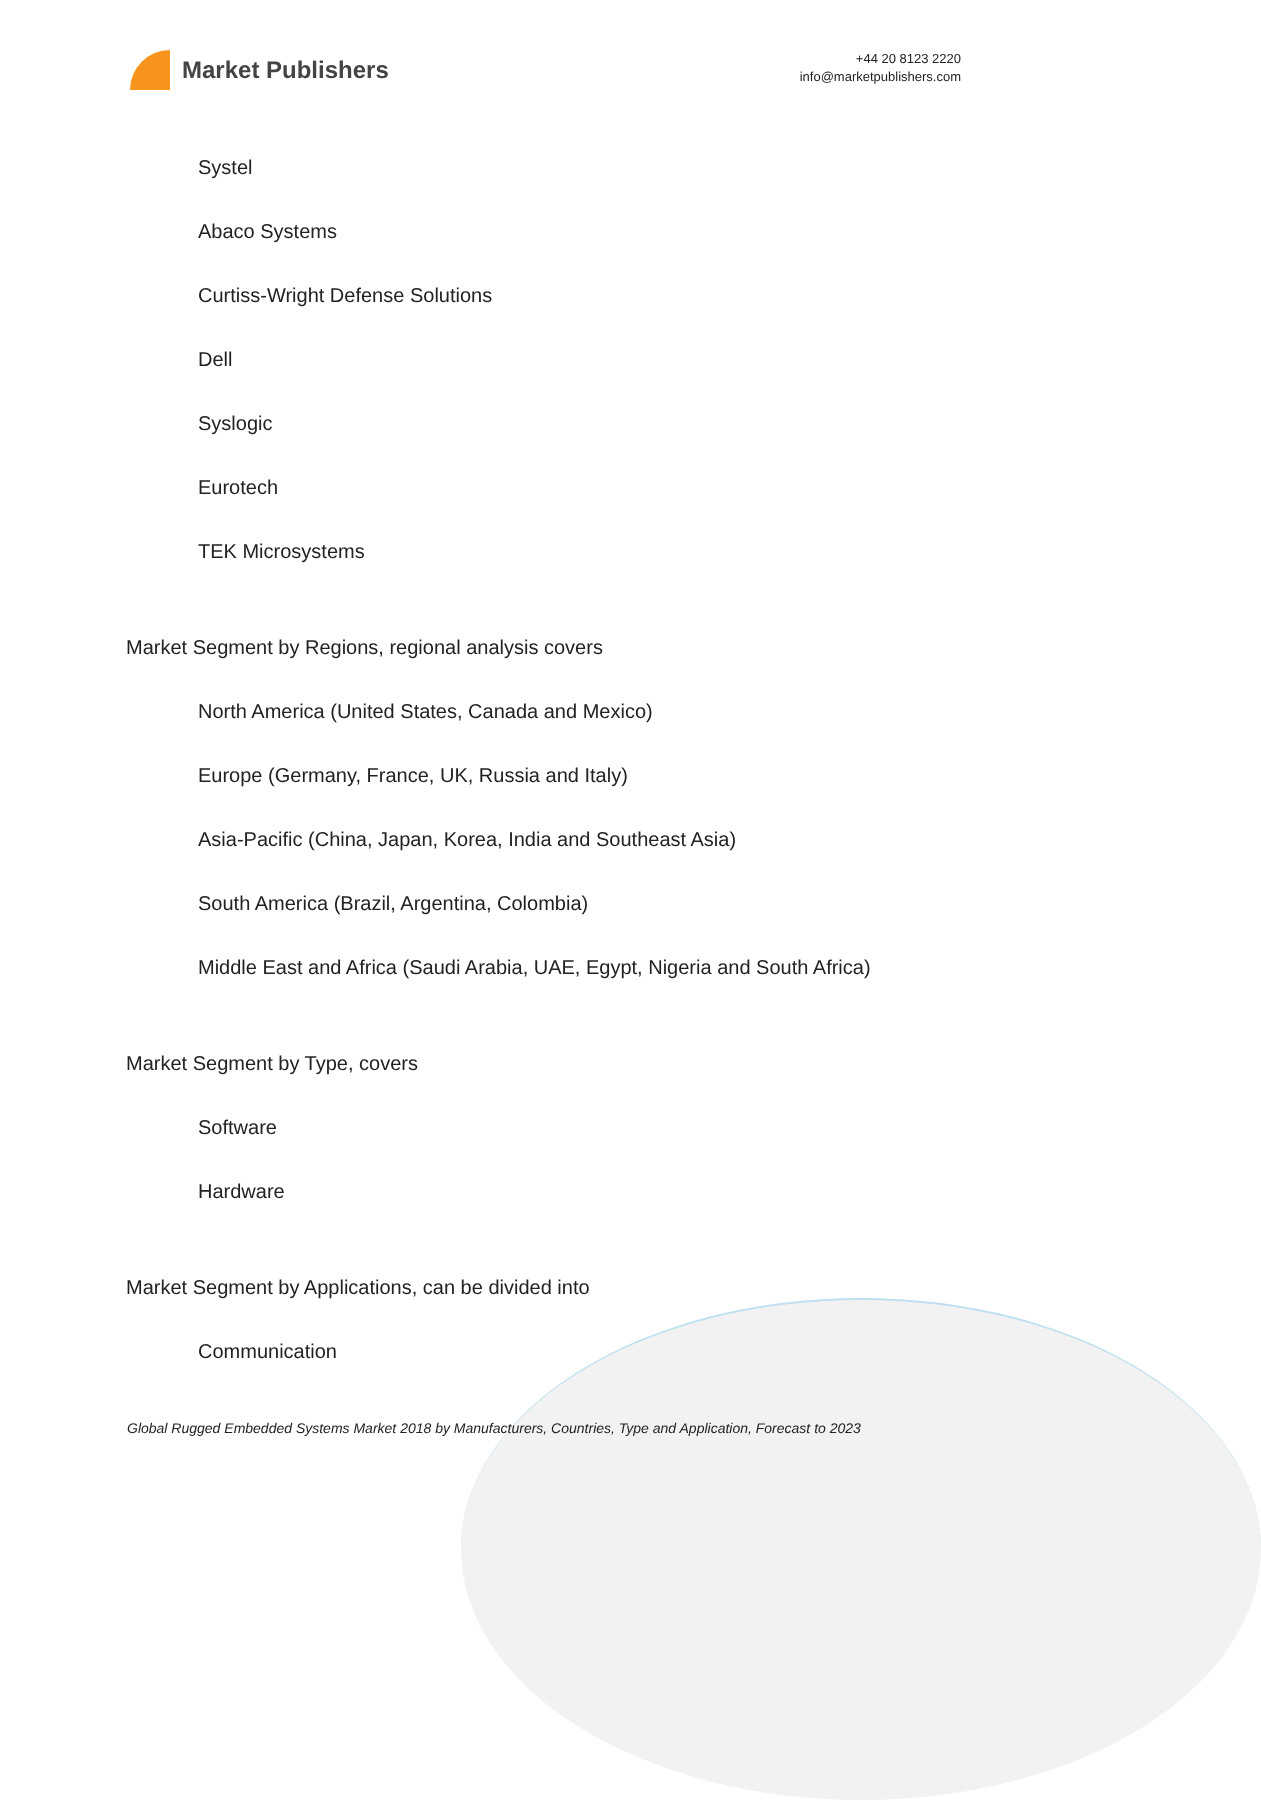Market Publishers
+44 20 8123 2220
info@marketpublishers.com
Systel
Abaco Systems
Curtiss-Wright Defense Solutions
Dell
Syslogic
Eurotech
TEK Microsystems
Market Segment by Regions, regional analysis covers
North America (United States, Canada and Mexico)
Europe (Germany, France, UK, Russia and Italy)
Asia-Pacific (China, Japan, Korea, India and Southeast Asia)
South America (Brazil, Argentina, Colombia)
Middle East and Africa (Saudi Arabia, UAE, Egypt, Nigeria and South Africa)
Market Segment by Type, covers
Software
Hardware
Market Segment by Applications, can be divided into
Communication
Global Rugged Embedded Systems Market 2018 by Manufacturers, Countries, Type and Application, Forecast to 2023